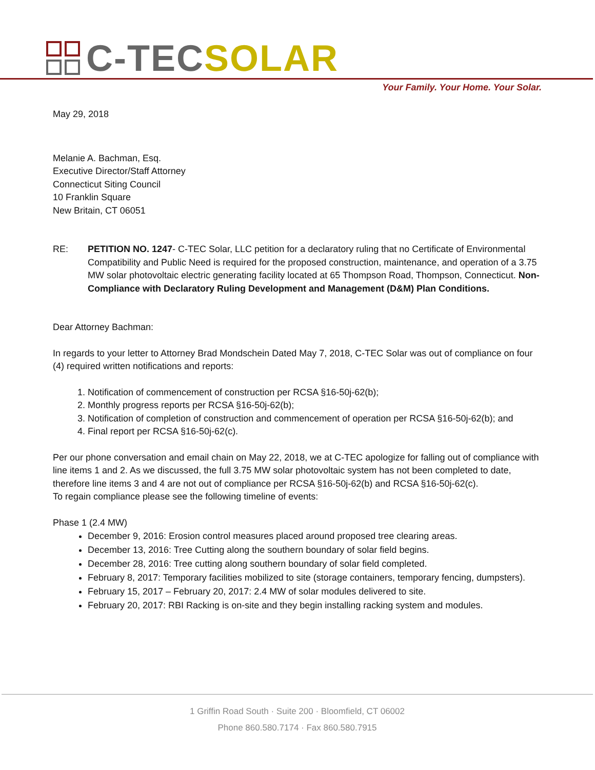C-TECSOLAR
Your Family. Your Home. Your Solar.
May 29, 2018
Melanie A. Bachman, Esq.
Executive Director/Staff Attorney
Connecticut Siting Council
10 Franklin Square
New Britain, CT 06051
RE: PETITION NO. 1247- C-TEC Solar, LLC petition for a declaratory ruling that no Certificate of Environmental Compatibility and Public Need is required for the proposed construction, maintenance, and operation of a 3.75 MW solar photovoltaic electric generating facility located at 65 Thompson Road, Thompson, Connecticut. Non-Compliance with Declaratory Ruling Development and Management (D&M) Plan Conditions.
Dear Attorney Bachman:
In regards to your letter to Attorney Brad Mondschein Dated May 7, 2018, C-TEC Solar was out of compliance on four (4) required written notifications and reports:
1. Notification of commencement of construction per RCSA §16-50j-62(b);
2. Monthly progress reports per RCSA §16-50j-62(b);
3. Notification of completion of construction and commencement of operation per RCSA §16-50j-62(b); and
4. Final report per RCSA §16-50j-62(c).
Per our phone conversation and email chain on May 22, 2018, we at C-TEC apologize for falling out of compliance with line items 1 and 2. As we discussed, the full 3.75 MW solar photovoltaic system has not been completed to date, therefore line items 3 and 4 are not out of compliance per RCSA §16-50j-62(b) and RCSA §16-50j-62(c).
To regain compliance please see the following timeline of events:
Phase 1 (2.4 MW)
December 9, 2016: Erosion control measures placed around proposed tree clearing areas.
December 13, 2016: Tree Cutting along the southern boundary of solar field begins.
December 28, 2016: Tree cutting along southern boundary of solar field completed.
February 8, 2017: Temporary facilities mobilized to site (storage containers, temporary fencing, dumpsters).
February 15, 2017 – February 20, 2017: 2.4 MW of solar modules delivered to site.
February 20, 2017: RBI Racking is on-site and they begin installing racking system and modules.
1 Griffin Road South · Suite 200 · Bloomfield, CT 06002
Phone 860.580.7174 · Fax 860.580.7915